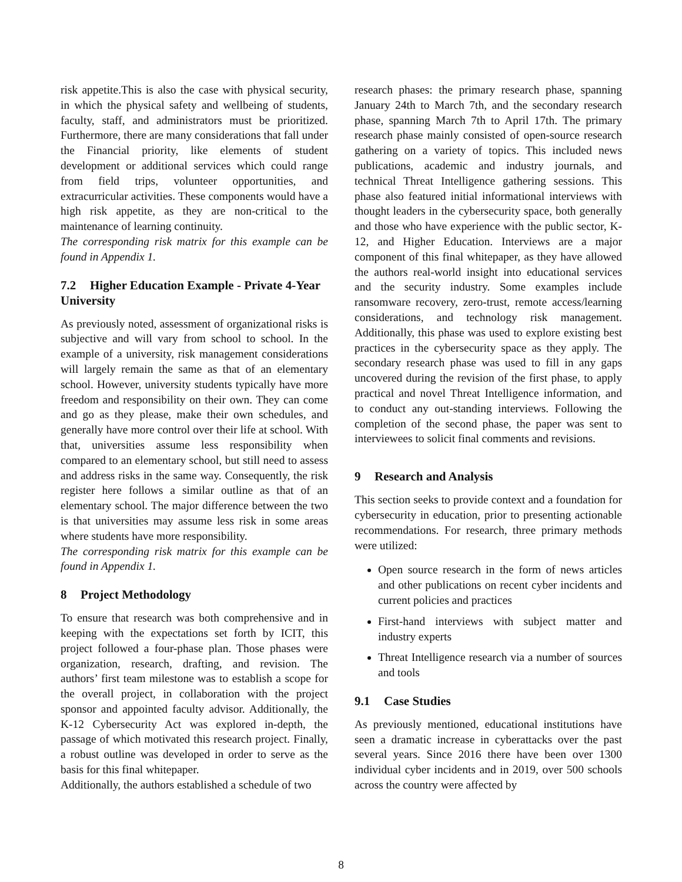risk appetite.This is also the case with physical security, in which the physical safety and wellbeing of students, faculty, staff, and administrators must be prioritized. Furthermore, there are many considerations that fall under the Financial priority, like elements of student development or additional services which could range from field trips, volunteer opportunities, and extracurricular activities. These components would have a high risk appetite, as they are non-critical to the maintenance of learning continuity.
The corresponding risk matrix for this example can be found in Appendix 1.
7.2 Higher Education Example - Private 4-Year University
As previously noted, assessment of organizational risks is subjective and will vary from school to school. In the example of a university, risk management considerations will largely remain the same as that of an elementary school. However, university students typically have more freedom and responsibility on their own. They can come and go as they please, make their own schedules, and generally have more control over their life at school. With that, universities assume less responsibility when compared to an elementary school, but still need to assess and address risks in the same way. Consequently, the risk register here follows a similar outline as that of an elementary school. The major difference between the two is that universities may assume less risk in some areas where students have more responsibility.
The corresponding risk matrix for this example can be found in Appendix 1.
8 Project Methodology
To ensure that research was both comprehensive and in keeping with the expectations set forth by ICIT, this project followed a four-phase plan. Those phases were organization, research, drafting, and revision. The authors’ first team milestone was to establish a scope for the overall project, in collaboration with the project sponsor and appointed faculty advisor. Additionally, the K-12 Cybersecurity Act was explored in-depth, the passage of which motivated this research project. Finally, a robust outline was developed in order to serve as the basis for this final whitepaper.
Additionally, the authors established a schedule of two
research phases: the primary research phase, spanning January 24th to March 7th, and the secondary research phase, spanning March 7th to April 17th. The primary research phase mainly consisted of open-source research gathering on a variety of topics. This included news publications, academic and industry journals, and technical Threat Intelligence gathering sessions. This phase also featured initial informational interviews with thought leaders in the cybersecurity space, both generally and those who have experience with the public sector, K-12, and Higher Education. Interviews are a major component of this final whitepaper, as they have allowed the authors real-world insight into educational services and the security industry. Some examples include ransomware recovery, zero-trust, remote access/learning considerations, and technology risk management. Additionally, this phase was used to explore existing best practices in the cybersecurity space as they apply. The secondary research phase was used to fill in any gaps uncovered during the revision of the first phase, to apply practical and novel Threat Intelligence information, and to conduct any out-standing interviews. Following the completion of the second phase, the paper was sent to interviewees to solicit final comments and revisions.
9 Research and Analysis
This section seeks to provide context and a foundation for cybersecurity in education, prior to presenting actionable recommendations. For research, three primary methods were utilized:
Open source research in the form of news articles and other publications on recent cyber incidents and current policies and practices
First-hand interviews with subject matter and industry experts
Threat Intelligence research via a number of sources and tools
9.1 Case Studies
As previously mentioned, educational institutions have seen a dramatic increase in cyberattacks over the past several years. Since 2016 there have been over 1300 individual cyber incidents and in 2019, over 500 schools across the country were affected by
8